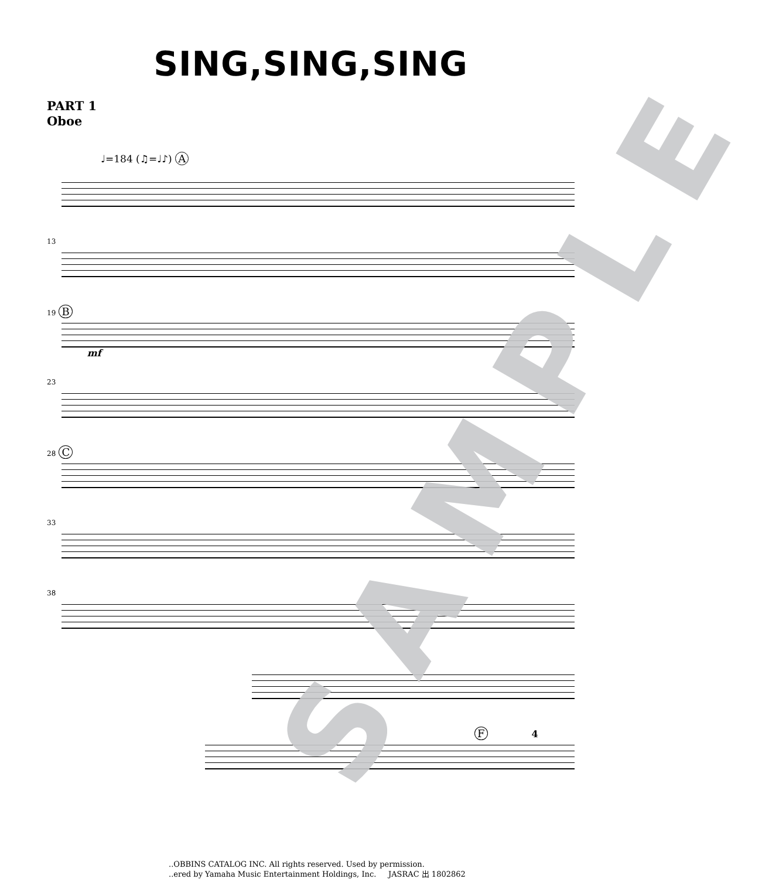SING,SING,SING
PART 1
Oboe
♩=184 (♫=♩♪) A
13
19 B mf
23
28 C
33
38
F 4
SAMPLE
..OBBINS CATALOG INC. All rights reserved. Used by permission.
..ered by Yamaha Music Entertainment Holdings, Inc. JASRAC 出 1802862